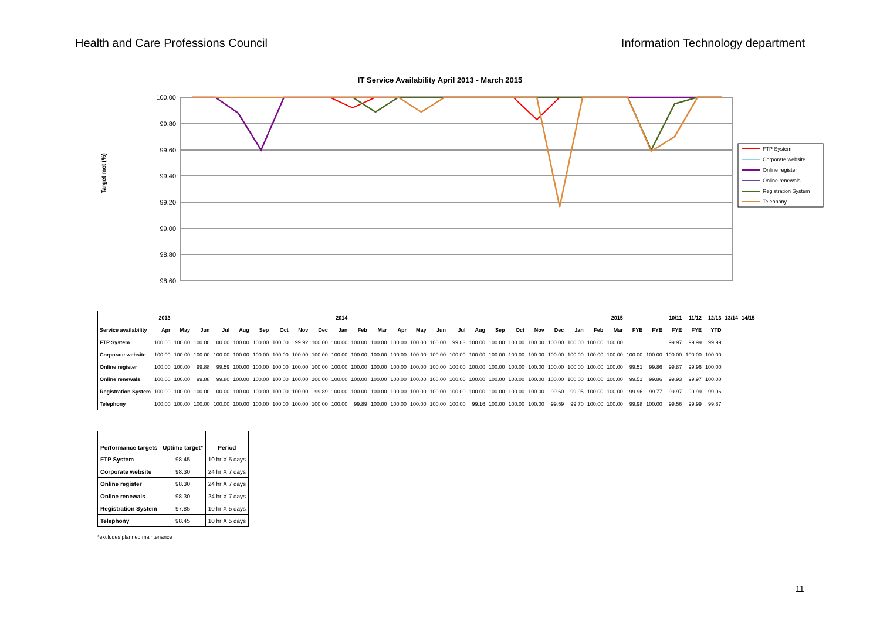Health and Care Professions Council Information Technology department
IT Service Availability April 2013 - March 2015
Target met (%)
100.00
99.80
99.60
99.40
99.20
99.00
98.80
98.60
FTP System
Corporate website
Online register
Online renewals
Registration System
Telephony
| | 2013 | | | | | | | | | 2014 | | | | | | | | | | | | | | 2015 | | | 10/11 | 11/12 | 12/13 | 13/14 | 14/15 |
| --- | --- | --- | --- | --- | --- | --- | --- | --- | --- | --- | --- | --- | --- | --- | --- | --- | --- | --- | --- | --- | --- | --- | --- | --- | --- | --- | --- | --- | --- | --- | --- |
| Service availability | Apr | May | Jun | Jul | Aug | Sep | Oct | Nov | Dec | Jan | Feb | Mar | Apr | May | Jun | Jul | Aug | Sep | Oct | Nov | Dec | Jan | Feb | Mar | FYE | FYE | FYE | FYE | YTD | | |
| FTP System | 100.00 | 100.00 | 100.00 | 100.00 | 100.00 | 100.00 | 100.00 | 99.92 | 100.00 | 100.00 | 100.00 | 100.00 | 100.00 | 100.00 | 100.00 | 99.83 | 100.00 | 100.00 | 100.00 | 100.00 | 100.00 | 100.00 | 100.00 | 100.00 | | | 99.97 | 99.99 | 99.99 | | |
| Corporate website | 100.00 | 100.00 | 100.00 | 100.00 | 100.00 | 100.00 | 100.00 | 100.00 | 100.00 | 100.00 | 100.00 | 100.00 | 100.00 | 100.00 | 100.00 | 100.00 | 100.00 | 100.00 | 100.00 | 100.00 | 100.00 | 100.00 | 100.00 | 100.00 | 100.00 | 100.00 | 100.00 | 100.00 | 100.00 | | |
| Online register | 100.00 | 100.00 | 99.88 | 99.59 | 100.00 | 100.00 | 100.00 | 100.00 | 100.00 | 100.00 | 100.00 | 100.00 | 100.00 | 100.00 | 100.00 | 100.00 | 100.00 | 100.00 | 100.00 | 100.00 | 100.00 | 100.00 | 100.00 | 100.00 | 99.51 | 99.86 | 99.87 | 99.96 | 100.00 | | |
| Online renewals | 100.00 | 100.00 | 99.88 | 99.80 | 100.00 | 100.00 | 100.00 | 100.00 | 100.00 | 100.00 | 100.00 | 100.00 | 100.00 | 100.00 | 100.00 | 100.00 | 100.00 | 100.00 | 100.00 | 100.00 | 100.00 | 100.00 | 100.00 | 100.00 | 99.51 | 99.86 | 99.93 | 99.97 | 100.00 | | |
| Registration System | 100.00 | 100.00 | 100.00 | 100.00 | 100.00 | 100.00 | 100.00 | 100.00 | 99.89 | 100.00 | 100.00 | 100.00 | 100.00 | 100.00 | 100.00 | 100.00 | 100.00 | 100.00 | 100.00 | 100.00 | 99.60 | 99.95 | 100.00 | 100.00 | 99.96 | 99.77 | 99.97 | 99.99 | 99.96 | | |
| Telephony | 100.00 | 100.00 | 100.00 | 100.00 | 100.00 | 100.00 | 100.00 | 100.00 | 100.00 | 100.00 | 99.89 | 100.00 | 100.00 | 100.00 | 100.00 | 100.00 | 99.16 | 100.00 | 100.00 | 100.00 | 99.59 | 99.70 | 100.00 | 100.00 | 99.98 | 100.00 | 99.56 | 99.99 | 99.87 | | |
| Performance targets | Uptime target* | Period |
| --- | --- | --- |
| FTP System | 98.45 | 10 hr X 5 days |
| Corporate website | 98.30 | 24 hr X 7 days |
| Online register | 98.30 | 24 hr X 7 days |
| Online renewals | 98.30 | 24 hr X 7 days |
| Registration System | 97.85 | 10 hr X 5 days |
| Telephony | 98.45 | 10 hr X 5 days |
*excludes planned maintenance
11